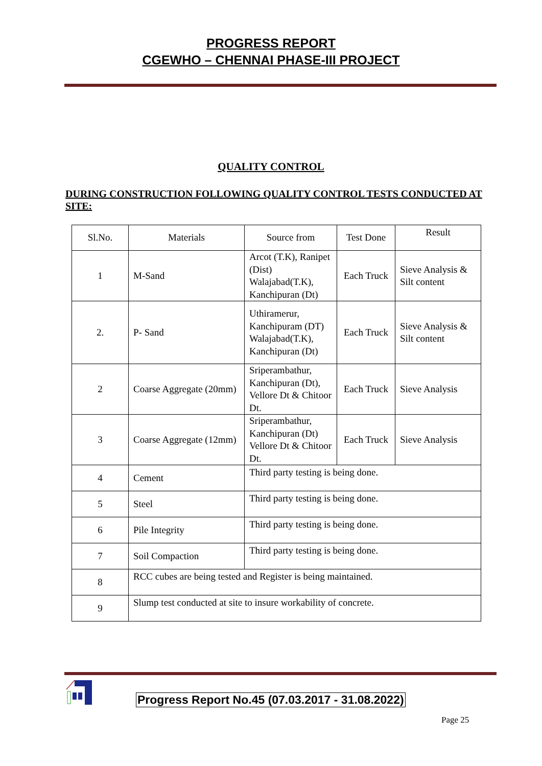PROGRESS REPORT
CGEWHO – CHENNAI PHASE-III PROJECT
QUALITY CONTROL
DURING CONSTRUCTION FOLLOWING QUALITY CONTROL TESTS CONDUCTED AT SITE:
| Sl.No. | Materials | Source from | Test Done | Result |
| 1 | M-Sand | Arcot (T.K), Ranipet (Dist) Walajabad(T.K), Kanchipuran (Dt) | Each Truck | Sieve Analysis & Silt content |
| 2. | P- Sand | Uthiramerur, Kanchipuram (DT) Walajabad(T.K), Kanchipuran (Dt) | Each Truck | Sieve Analysis & Silt content |
| 2 | Coarse Aggregate (20mm) | Sriperambathur, Kanchipuran (Dt), Vellore Dt & Chitoor Dt. | Each Truck | Sieve Analysis |
| 3 | Coarse Aggregate (12mm) | Sriperambathur, Kanchipuran (Dt) Vellore Dt & Chitoor Dt. | Each Truck | Sieve Analysis |
| 4 | Cement | Third party testing is being done. | | |
| 5 | Steel | Third party testing is being done. | | |
| 6 | Pile Integrity | Third party testing is being done. | | |
| 7 | Soil Compaction | Third party testing is being done. | | |
| 8 | RCC cubes are being tested and Register is being maintained. | | | |
| 9 | Slump test conducted at site to insure workability of concrete. | | | |
Progress Report No.45 (07.03.2017 - 31.08.2022)
Page 25